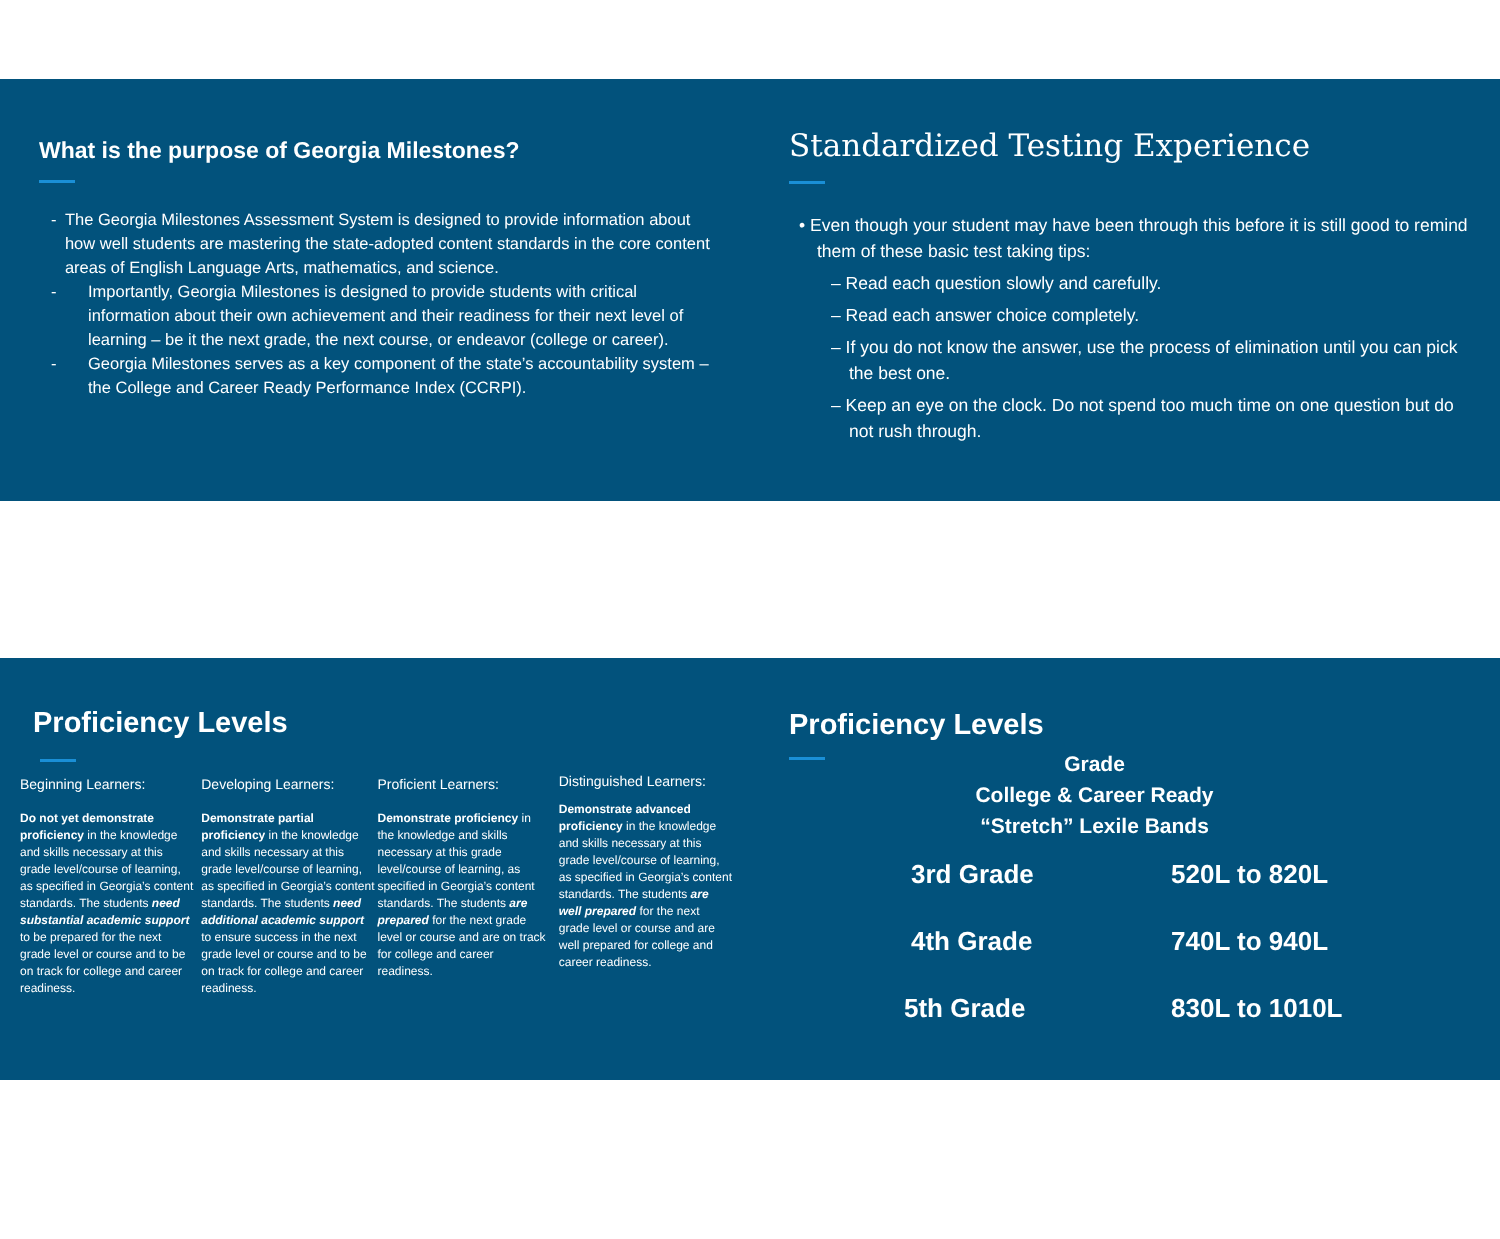What is the purpose of Georgia Milestones?
- The Georgia Milestones Assessment System is designed to provide information about how well students are mastering the state-adopted content standards in the core content areas of English Language Arts, mathematics, and science.
- Importantly, Georgia Milestones is designed to provide students with critical information about their own achievement and their readiness for their next level of learning – be it the next grade, the next course, or endeavor (college or career).
- Georgia Milestones serves as a key component of the state’s accountability system – the College and Career Ready Performance Index (CCRPI).
Standardized Testing Experience
• Even though your student may have been through this before it is still good to remind them of these basic test taking tips:
– Read each question slowly and carefully.
– Read each answer choice completely.
– If you do not know the answer, use the process of elimination until you can pick the best one.
– Keep an eye on the clock. Do not spend too much time on one question but do not rush through.
Proficiency Levels
Beginning Learners:
Do not yet demonstrate proficiency in the knowledge and skills necessary at this grade level/course of learning, as specified in Georgia’s content standards. The students need substantial academic support to be prepared for the next grade level or course and to be on track for college and career readiness.
Developing Learners:
Demonstrate partial proficiency in the knowledge and skills necessary at this grade level/course of learning, as specified in Georgia’s content standards. The students need additional academic support to ensure success in the next grade level or course and to be on track for college and career readiness.
Proficient Learners:
Demonstrate proficiency in the knowledge and skills necessary at this grade level/course of learning, as specified in Georgia’s content standards. The students are prepared for the next grade level or course and are on track for college and career readiness.
Distinguished Learners:
Demonstrate advanced proficiency in the knowledge and skills necessary at this grade level/course of learning, as specified in Georgia’s content standards. The students are well prepared for the next grade level or course and are well prepared for college and career readiness.
Proficiency Levels
Grade
College & Career Ready
“Stretch” Lexile Bands
| 3rd Grade | 520L to 820L |
| 4th Grade | 740L to 940L |
| 5th Grade | 830L to 1010L |